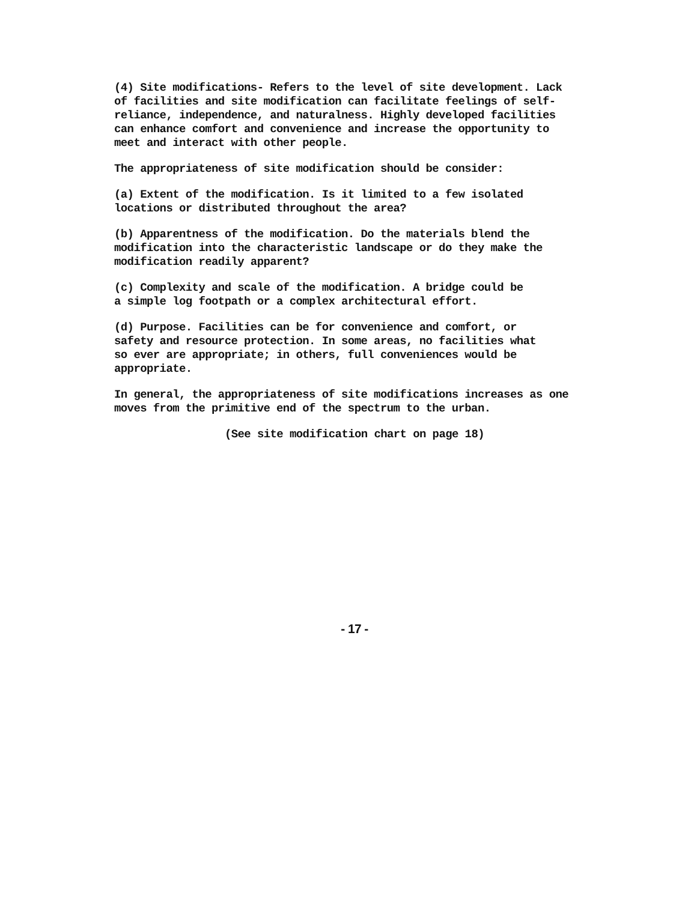(4) Site modifications- Refers to the level of site development. Lack of facilities and site modification can facilitate feelings of self- reliance, independence, and naturalness. Highly developed facilities can enhance comfort and convenience and increase the opportunity to meet and interact with other people.
The appropriateness of site modification should be consider:
(a) Extent of the modification. Is it limited to a few isolated locations or distributed throughout the area?
(b) Apparentness of the modification. Do the materials blend the modification into the characteristic landscape or do they make the modification readily apparent?
(c) Complexity and scale of the modification. A bridge could be a simple log footpath or a complex architectural effort.
(d) Purpose. Facilities can be for convenience and comfort, or safety and resource protection. In some areas, no facilities what so ever are appropriate; in others, full conveniences would be appropriate.
In general, the appropriateness of site modifications increases as one moves from the primitive end of the spectrum to the urban.
(See site modification chart on page 18)
- 17 -